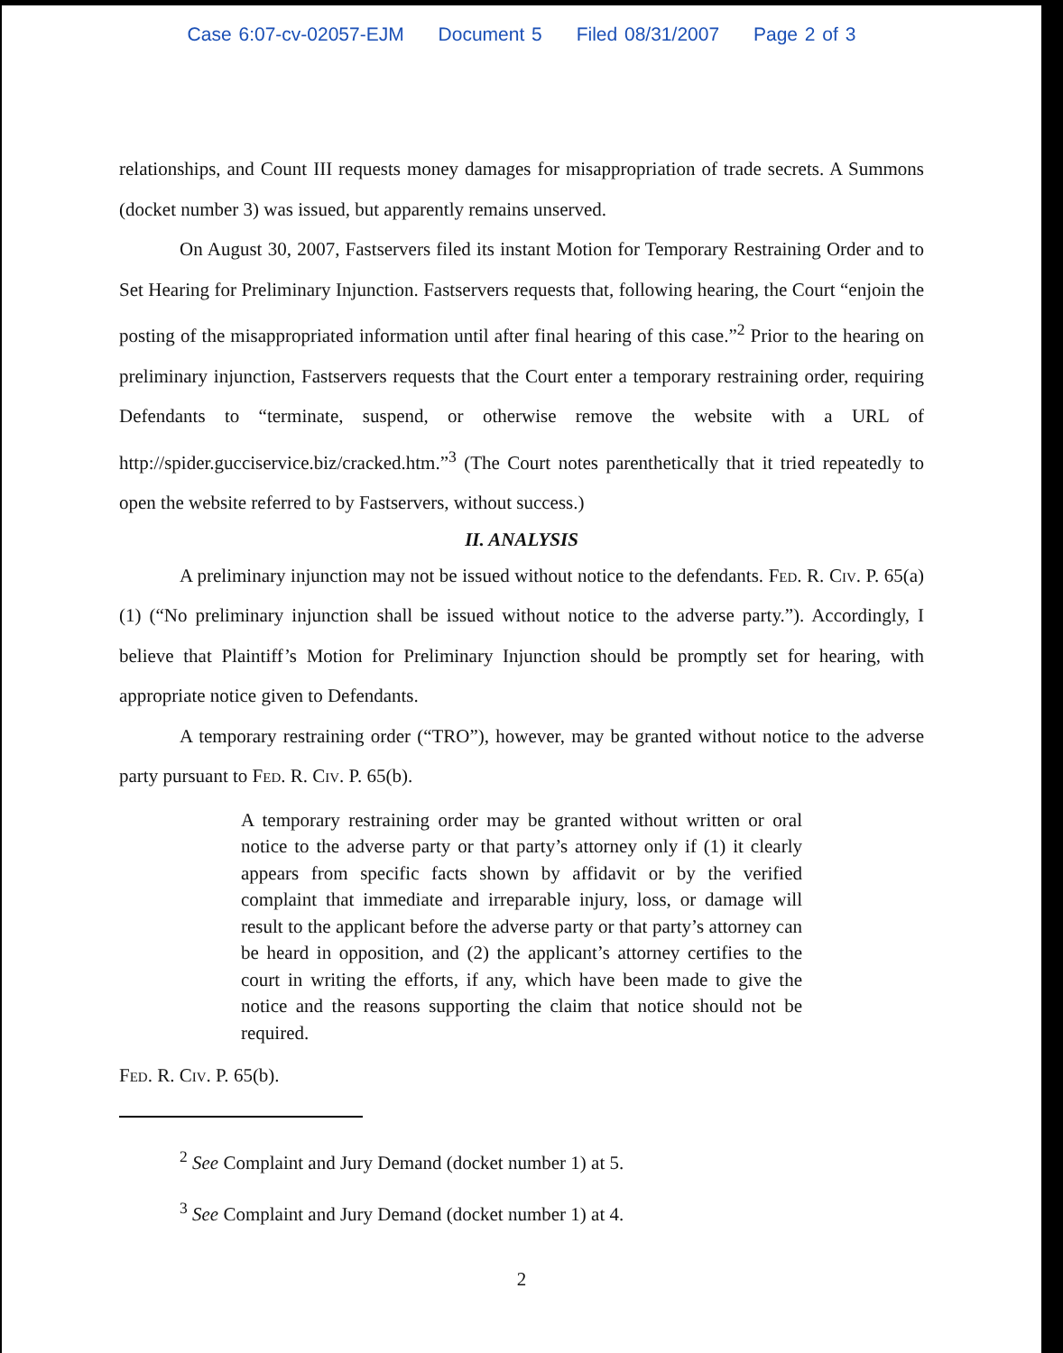Case 6:07-cv-02057-EJM Document 5 Filed 08/31/2007 Page 2 of 3
relationships, and Count III requests money damages for misappropriation of trade secrets. A Summons (docket number 3) was issued, but apparently remains unserved.
On August 30, 2007, Fastservers filed its instant Motion for Temporary Restraining Order and to Set Hearing for Preliminary Injunction. Fastservers requests that, following hearing, the Court “enjoin the posting of the misappropriated information until after final hearing of this case.”<sup>2</sup> Prior to the hearing on preliminary injunction, Fastservers requests that the Court enter a temporary restraining order, requiring Defendants to “terminate, suspend, or otherwise remove the website with a URL of http://spider.gucciservice.biz/cracked.htm.”<sup>3</sup> (The Court notes parenthetically that it tried repeatedly to open the website referred to by Fastservers, without success.)
II. ANALYSIS
A preliminary injunction may not be issued without notice to the defendants. Fed. R. Civ. P. 65(a)(1) (“No preliminary injunction shall be issued without notice to the adverse party.”). Accordingly, I believe that Plaintiff’s Motion for Preliminary Injunction should be promptly set for hearing, with appropriate notice given to Defendants.
A temporary restraining order (“TRO”), however, may be granted without notice to the adverse party pursuant to Fed. R. Civ. P. 65(b).
A temporary restraining order may be granted without written or oral notice to the adverse party or that party’s attorney only if (1) it clearly appears from specific facts shown by affidavit or by the verified complaint that immediate and irreparable injury, loss, or damage will result to the applicant before the adverse party or that party’s attorney can be heard in opposition, and (2) the applicant’s attorney certifies to the court in writing the efforts, if any, which have been made to give the notice and the reasons supporting the claim that notice should not be required.
Fed. R. Civ. P. 65(b).
<sup>2</sup> See Complaint and Jury Demand (docket number 1) at 5.
<sup>3</sup> See Complaint and Jury Demand (docket number 1) at 4.
2